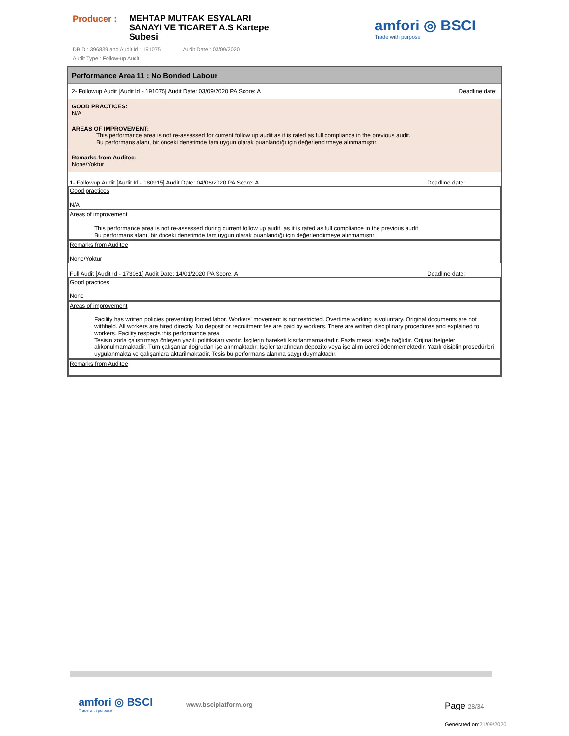Producer :
MEHTAP MUTFAK ESYALARI SANAYI VE TICARET A.S Kartepe Subesi
DBID : 396839 and Audit Id : 191075 Audit Date : 03/09/2020
Audit Type : Follow-up Audit
amfori ◎ BSCI
Trade with purpose
Performance Area 11 : No Bonded Labour
2- Followup Audit [Audit Id - 191075] Audit Date: 03/09/2020 PA Score: A Deadline date:
GOOD PRACTICES:
N/A
AREAS OF IMPROVEMENT:
This performance area is not re-assessed for current follow up audit as it is rated as full compliance in the previous audit.
Bu performans alanı, bir önceki denetimde tam uygun olarak puanlandığı için değerlendirmeye alınmamıştır.
Remarks from Auditee:
None/Yoktur
1- Followup Audit [Audit Id - 180915] Audit Date: 04/06/2020 PA Score: A Deadline date:
Good practices
N/A
Areas of improvement
This performance area is not re-assessed during current follow up audit, as it is rated as full compliance in the previous audit.
Bu performans alanı, bir önceki denetimde tam uygun olarak puanlandığı için değerlendirmeye alınmamıştır.
Remarks from Auditee
None/Yoktur
Full Audit [Audit Id - 173061] Audit Date: 14/01/2020 PA Score: A Deadline date:
Good practices
None
Areas of improvement
Facility has written policies preventing forced labor. Workers' movement is not restricted. Overtime working is voluntary. Original documents are not withheld. All workers are hired directly. No deposit or recruitment fee are paid by workers. There are written disciplinary procedures and explained to workers. Facility respects this performance area.
Tesisin zorla çalıştırmayı önleyen yazılı politikaları vardır. İşçilerin hareketi kısıtlanmamaktadır. Fazla mesai isteğe bağlıdır. Orijinal belgeler alıkonulmamaktadir. Tüm çalışanlar doğrudan işe alınmaktadır. İşçiler tarafından depozito veya işe alım ücreti ödenmemektedir. Yazılı disiplin prosedürleri uygulanmakta ve çalışanlara aktarilmaktadir. Tesis bu performans alanına saygı duymaktadır.
Remarks from Auditee
amfori ◎ BSCI
Trade with purpose
www.bsciplatform.org Page 28/34
Generated on:21/09/2020